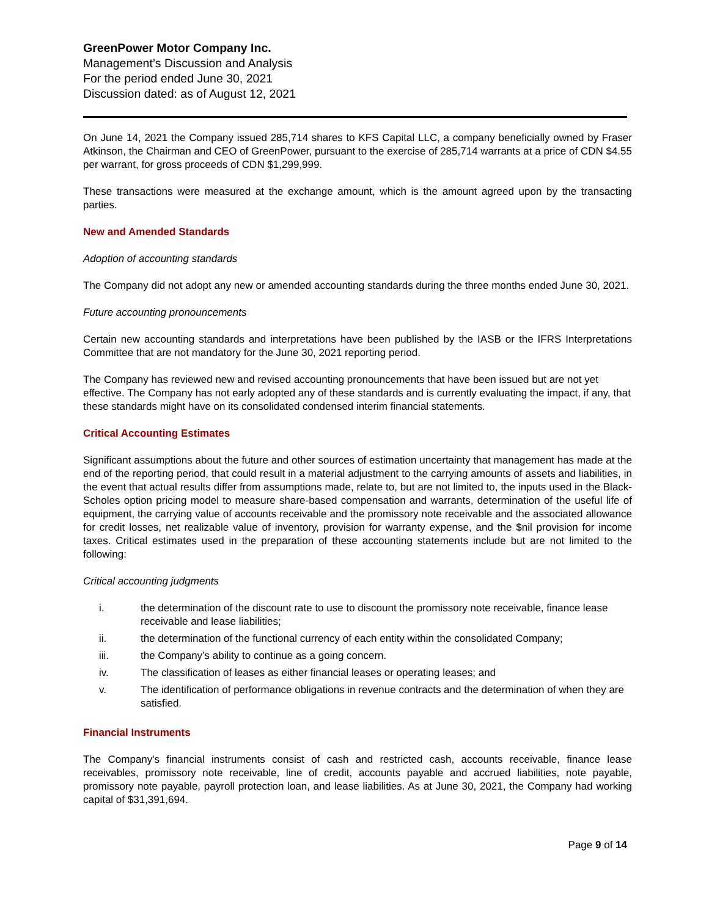GreenPower Motor Company Inc.
Management’s Discussion and Analysis
For the period ended June 30, 2021
Discussion dated: as of August 12, 2021
On June 14, 2021 the Company issued 285,714 shares to KFS Capital LLC, a company beneficially owned by Fraser Atkinson, the Chairman and CEO of GreenPower, pursuant to the exercise of 285,714 warrants at a price of CDN $4.55 per warrant, for gross proceeds of CDN $1,299,999.
These transactions were measured at the exchange amount, which is the amount agreed upon by the transacting parties.
New and Amended Standards
Adoption of accounting standards
The Company did not adopt any new or amended accounting standards during the three months ended June 30, 2021.
Future accounting pronouncements
Certain new accounting standards and interpretations have been published by the IASB or the IFRS Interpretations Committee that are not mandatory for the June 30, 2021 reporting period.
The Company has reviewed new and revised accounting pronouncements that have been issued but are not yet effective. The Company has not early adopted any of these standards and is currently evaluating the impact, if any, that these standards might have on its consolidated condensed interim financial statements.
Critical Accounting Estimates
Significant assumptions about the future and other sources of estimation uncertainty that management has made at the end of the reporting period, that could result in a material adjustment to the carrying amounts of assets and liabilities, in the event that actual results differ from assumptions made, relate to, but are not limited to, the inputs used in the Black-Scholes option pricing model to measure share-based compensation and warrants, determination of the useful life of equipment, the carrying value of accounts receivable and the promissory note receivable and the associated allowance for credit losses, net realizable value of inventory, provision for warranty expense, and the $nil provision for income taxes. Critical estimates used in the preparation of these accounting statements include but are not limited to the following:
Critical accounting judgments
i. the determination of the discount rate to use to discount the promissory note receivable, finance lease receivable and lease liabilities;
ii. the determination of the functional currency of each entity within the consolidated Company;
iii. the Company’s ability to continue as a going concern.
iv. The classification of leases as either financial leases or operating leases; and
v. The identification of performance obligations in revenue contracts and the determination of when they are satisfied.
Financial Instruments
The Company's financial instruments consist of cash and restricted cash, accounts receivable, finance lease receivables, promissory note receivable, line of credit, accounts payable and accrued liabilities, note payable, promissory note payable, payroll protection loan, and lease liabilities. As at June 30, 2021, the Company had working capital of $31,391,694.
Page 9 of 14